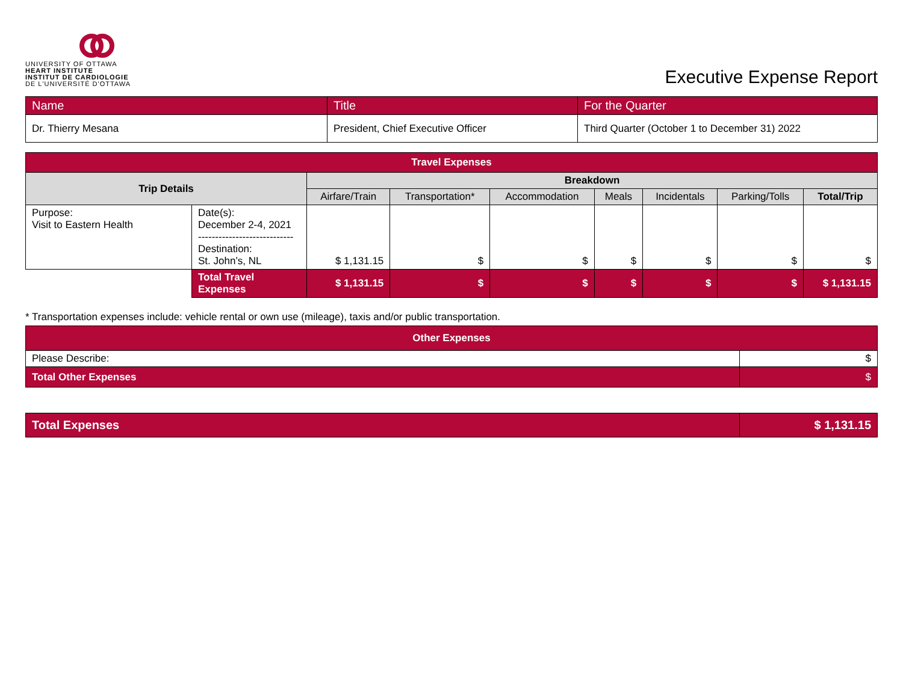UNIVERSITY OF OTTAWA
HEART INSTITUTE
INSTITUT DE CARDIOLOGIE
DE L'UNIVERSITÉ D'OTTAWA
Executive Expense Report
| Name | Title | For the Quarter |
| Dr. Thierry Mesana | President, Chief Executive Officer | Third Quarter (October 1 to December 31) 2022 |
| Travel Expenses | | | | | | | | |
| --- | --- | --- | --- | --- | --- | --- | --- | --- |
| Trip Details | | Breakdown | | | | | | |
| | | Airfare/Train | Transportation* | Accommodation | Meals | Incidentals | Parking/Tolls | Total/Trip |
| Purpose: Visit to Eastern Health | Date(s): December 2-4, 2021 ---------------------------- Destination: St. John’s, NL | $ 1,131.15 | $ | $ | $ | $ | $ | $ |
| | Total Travel Expenses | $ 1,131.15 | $ | $ | $ | $ | $ | $ 1,131.15 |
* Transportation expenses include: vehicle rental or own use (mileage), taxis and/or public transportation.
| Other Expenses | |
| --- | --- |
| Please Describe: | $ |
| Total Other Expenses | $ |
| Total Expenses | $ 1,131.15 |